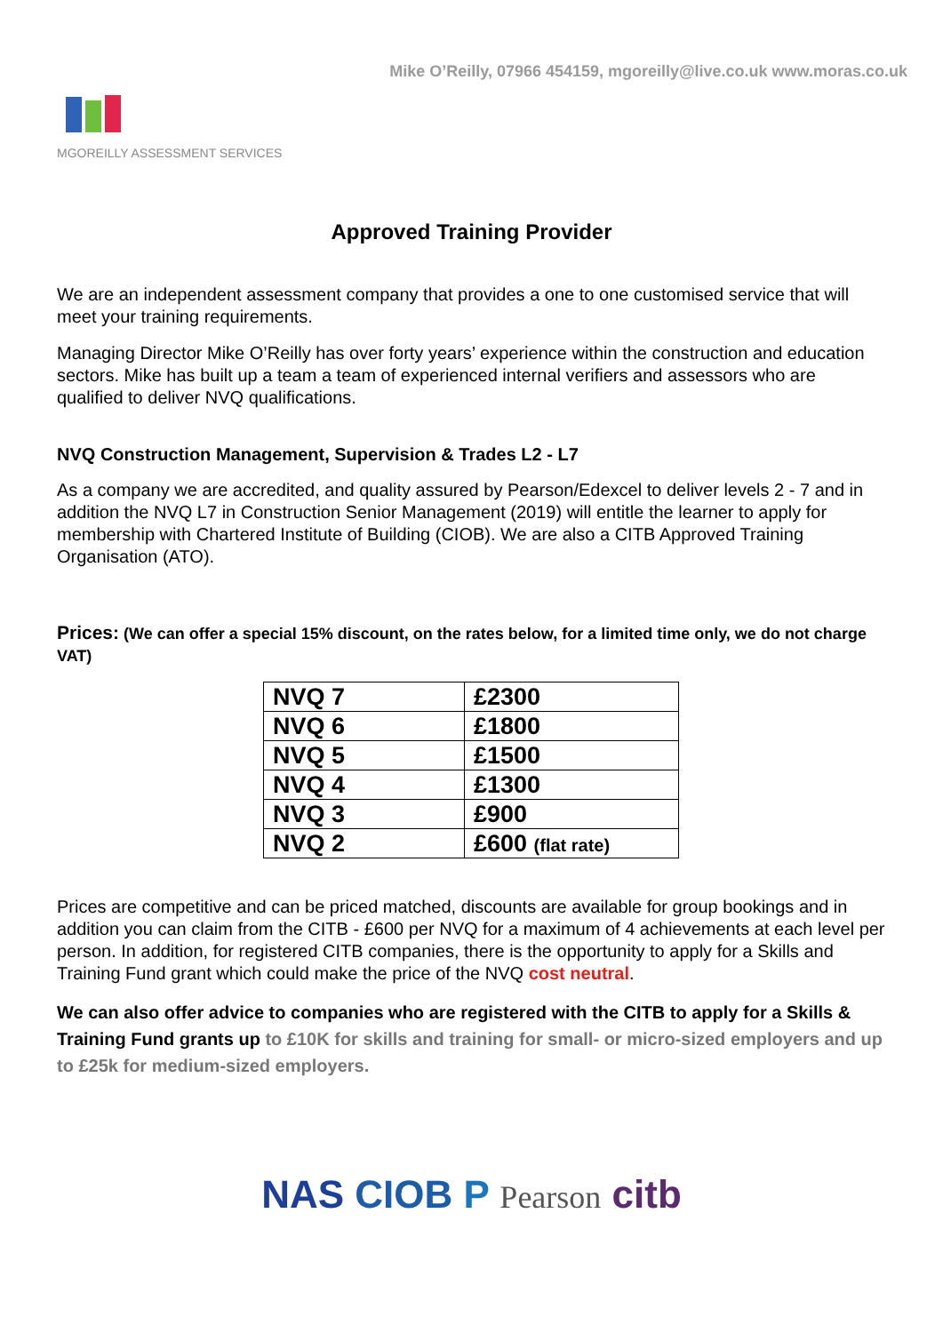Mike O’Reilly, 07966 454159, mgoreilly@live.co.uk www.moras.co.uk
MGOREILLY ASSESSMENT SERVICES
Approved Training Provider
We are an independent assessment company that provides a one to one customised service that will meet your training requirements.
Managing Director Mike O’Reilly has over forty years’ experience within the construction and education sectors. Mike has built up a team a team of experienced internal verifiers and assessors who are qualified to deliver NVQ qualifications.
NVQ Construction Management, Supervision & Trades L2 - L7
As a company we are accredited, and quality assured by Pearson/Edexcel to deliver levels 2 - 7 and in addition the NVQ L7 in Construction Senior Management (2019) will entitle the learner to apply for membership with Chartered Institute of Building (CIOB). We are also a CITB Approved Training Organisation (ATO).
Prices: (We can offer a special 15% discount, on the rates below, for a limited time only, we do not charge VAT)
| NVQ 7 | £2300 |
| NVQ 6 | £1800 |
| NVQ 5 | £1500 |
| NVQ 4 | £1300 |
| NVQ 3 | £900 |
| NVQ 2 | £600 (flat rate) |
Prices are competitive and can be priced matched, discounts are available for group bookings and in addition you can claim from the CITB - £600 per NVQ for a maximum of 4 achievements at each level per person. In addition, for registered CITB companies, there is the opportunity to apply for a Skills and Training Fund grant which could make the price of the NVQ cost neutral.
We can also offer advice to companies who are registered with the CITB to apply for a Skills & Training Fund grants up to £10K for skills and training for small- or micro-sized employers and up to £25k for medium-sized employers.
NAS CIOB P Pearson citb